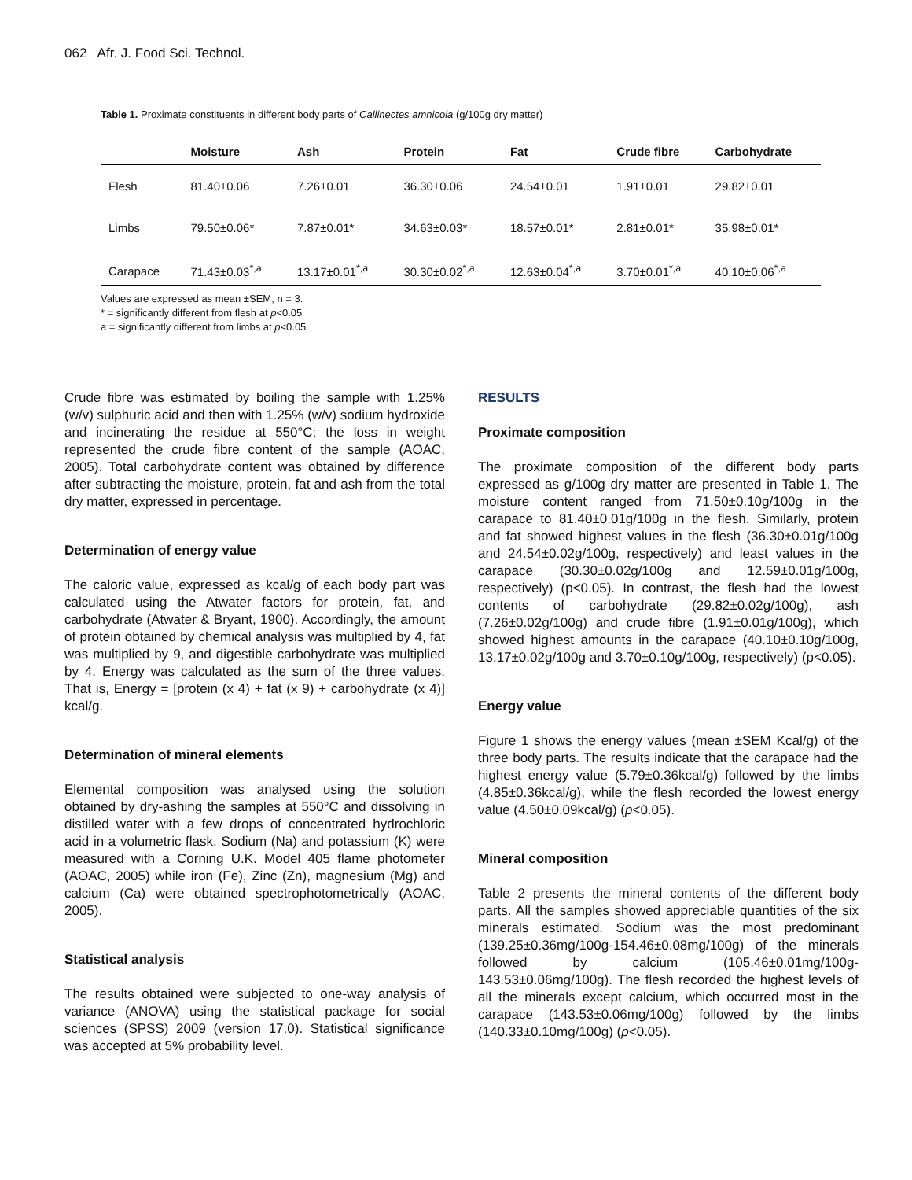062 Afr. J. Food Sci. Technol.
Table 1. Proximate constituents in different body parts of Callinectes amnicola (g/100g dry matter)
| | Moisture | Ash | Protein | Fat | Crude fibre | Carbohydrate |
| --- | --- | --- | --- | --- | --- | --- |
| Flesh | 81.40±0.06 | 7.26±0.01 | 36.30±0.06 | 24.54±0.01 | 1.91±0.01 | 29.82±0.01 |
| Limbs | 79.50±0.06* | 7.87±0.01* | 34.63±0.03* | 18.57±0.01* | 2.81±0.01* | 35.98±0.01* |
| Carapace | 71.43±0.03<sup>*,a</sup> | 13.17±0.01<sup>*,a</sup> | 30.30±0.02<sup>*,a</sup> | 12.63±0.04<sup>*,a</sup> | 3.70±0.01<sup>*,a</sup> | 40.10±0.06<sup>*,a</sup> |
Values are expressed as mean ±SEM, n = 3.
* = significantly different from flesh at p<0.05
a = significantly different from limbs at p<0.05
Crude fibre was estimated by boiling the sample with 1.25% (w/v) sulphuric acid and then with 1.25% (w/v) sodium hydroxide and incinerating the residue at 550°C; the loss in weight represented the crude fibre content of the sample (AOAC, 2005). Total carbohydrate content was obtained by difference after subtracting the moisture, protein, fat and ash from the total dry matter, expressed in percentage.
Determination of energy value
The caloric value, expressed as kcal/g of each body part was calculated using the Atwater factors for protein, fat, and carbohydrate (Atwater & Bryant, 1900). Accordingly, the amount of protein obtained by chemical analysis was multiplied by 4, fat was multiplied by 9, and digestible carbohydrate was multiplied by 4. Energy was calculated as the sum of the three values. That is, Energy = [protein (x 4) + fat (x 9) + carbohydrate (x 4)] kcal/g.
Determination of mineral elements
Elemental composition was analysed using the solution obtained by dry-ashing the samples at 550°C and dissolving in distilled water with a few drops of concentrated hydrochloric acid in a volumetric flask. Sodium (Na) and potassium (K) were measured with a Corning U.K. Model 405 flame photometer (AOAC, 2005) while iron (Fe), Zinc (Zn), magnesium (Mg) and calcium (Ca) were obtained spectrophotometrically (AOAC, 2005).
Statistical analysis
The results obtained were subjected to one-way analysis of variance (ANOVA) using the statistical package for social sciences (SPSS) 2009 (version 17.0). Statistical significance was accepted at 5% probability level.
RESULTS
Proximate composition
The proximate composition of the different body parts expressed as g/100g dry matter are presented in Table 1. The moisture content ranged from 71.50±0.10g/100g in the carapace to 81.40±0.01g/100g in the flesh. Similarly, protein and fat showed highest values in the flesh (36.30±0.01g/100g and 24.54±0.02g/100g, respectively) and least values in the carapace (30.30±0.02g/100g and 12.59±0.01g/100g, respectively) (p<0.05). In contrast, the flesh had the lowest contents of carbohydrate (29.82±0.02g/100g), ash (7.26±0.02g/100g) and crude fibre (1.91±0.01g/100g), which showed highest amounts in the carapace (40.10±0.10g/100g, 13.17±0.02g/100g and 3.70±0.10g/100g, respectively) (p<0.05).
Energy value
Figure 1 shows the energy values (mean ±SEM Kcal/g) of the three body parts. The results indicate that the carapace had the highest energy value (5.79±0.36kcal/g) followed by the limbs (4.85±0.36kcal/g), while the flesh recorded the lowest energy value (4.50±0.09kcal/g) (p<0.05).
Mineral composition
Table 2 presents the mineral contents of the different body parts. All the samples showed appreciable quantities of the six minerals estimated. Sodium was the most predominant (139.25±0.36mg/100g-154.46±0.08mg/100g) of the minerals followed by calcium (105.46±0.01mg/100g-143.53±0.06mg/100g). The flesh recorded the highest levels of all the minerals except calcium, which occurred most in the carapace (143.53±0.06mg/100g) followed by the limbs (140.33±0.10mg/100g) (p<0.05).